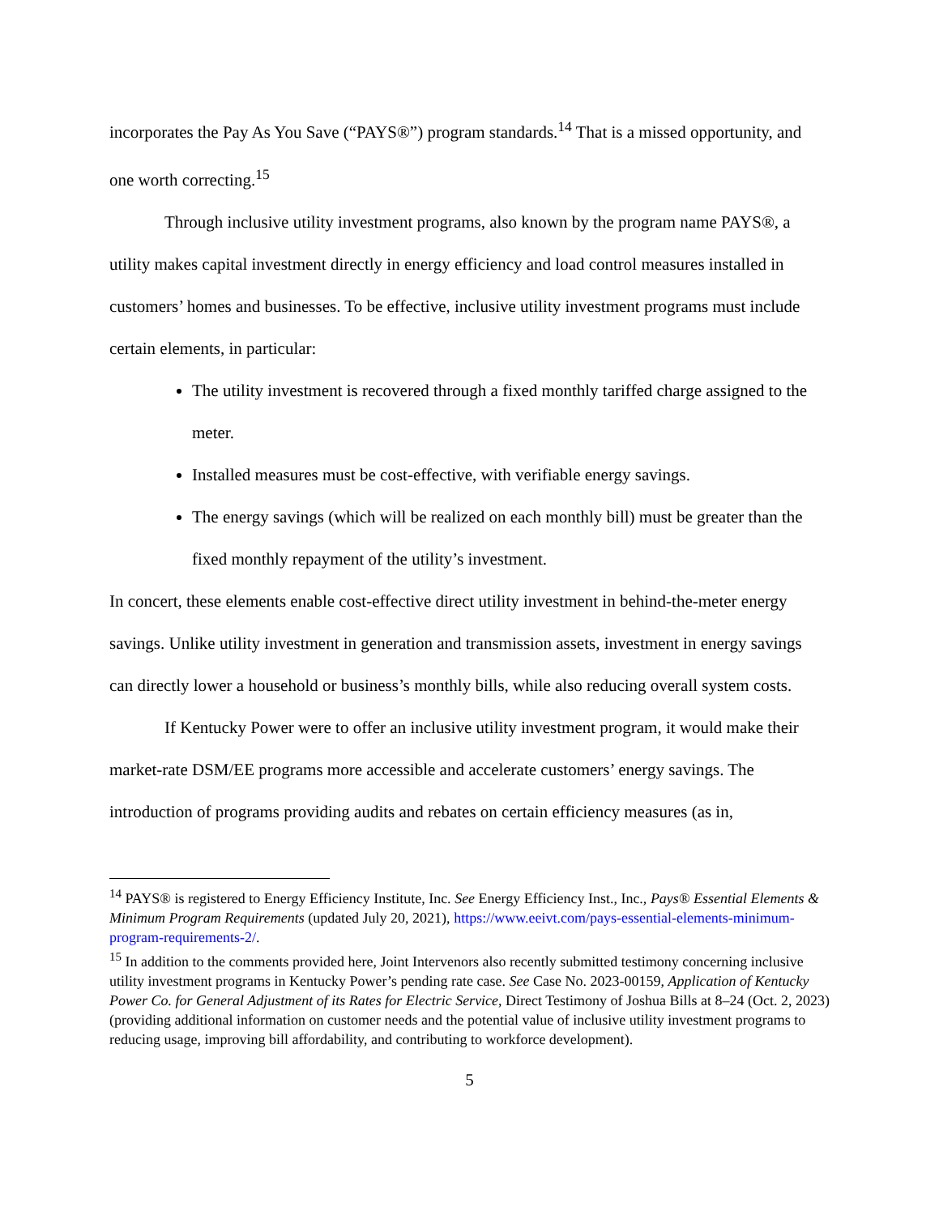incorporates the Pay As You Save (“PAYS®”) program standards.<sup>14</sup> That is a missed opportunity, and one worth correcting.<sup>15</sup>
Through inclusive utility investment programs, also known by the program name PAYS®, a utility makes capital investment directly in energy efficiency and load control measures installed in customers’ homes and businesses. To be effective, inclusive utility investment programs must include certain elements, in particular:
The utility investment is recovered through a fixed monthly tariffed charge assigned to the meter.
Installed measures must be cost-effective, with verifiable energy savings.
The energy savings (which will be realized on each monthly bill) must be greater than the fixed monthly repayment of the utility’s investment.
In concert, these elements enable cost-effective direct utility investment in behind-the-meter energy savings. Unlike utility investment in generation and transmission assets, investment in energy savings can directly lower a household or business’s monthly bills, while also reducing overall system costs.
If Kentucky Power were to offer an inclusive utility investment program, it would make their market-rate DSM/EE programs more accessible and accelerate customers’ energy savings. The introduction of programs providing audits and rebates on certain efficiency measures (as in,
<sup>14</sup> PAYS® is registered to Energy Efficiency Institute, Inc. See Energy Efficiency Inst., Inc., Pays® Essential Elements & Minimum Program Requirements (updated July 20, 2021), https://www.eeivt.com/pays-essential-elements-minimum-program-requirements-2/.
<sup>15</sup> In addition to the comments provided here, Joint Intervenors also recently submitted testimony concerning inclusive utility investment programs in Kentucky Power’s pending rate case. See Case No. 2023-00159, Application of Kentucky Power Co. for General Adjustment of its Rates for Electric Service, Direct Testimony of Joshua Bills at 8–24 (Oct. 2, 2023) (providing additional information on customer needs and the potential value of inclusive utility investment programs to reducing usage, improving bill affordability, and contributing to workforce development).
5